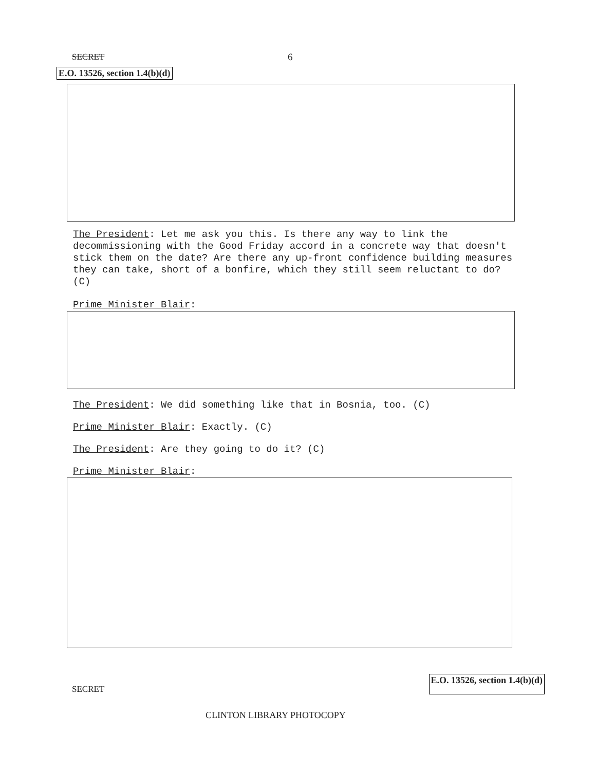SECRET
6
E.O. 13526, section 1.4(b)(d)
The President: Let me ask you this. Is there any way to link the decommissioning with the Good Friday accord in a concrete way that doesn't stick them on the date? Are there any up-front confidence building measures they can take, short of a bonfire, which they still seem reluctant to do? (C)
Prime Minister Blair:
The President: We did something like that in Bosnia, too. (C)
Prime Minister Blair: Exactly. (C)
The President: Are they going to do it? (C)
Prime Minister Blair:
SECRET E.O. 13526, section 1.4(b)(d)
CLINTON LIBRARY PHOTOCOPY